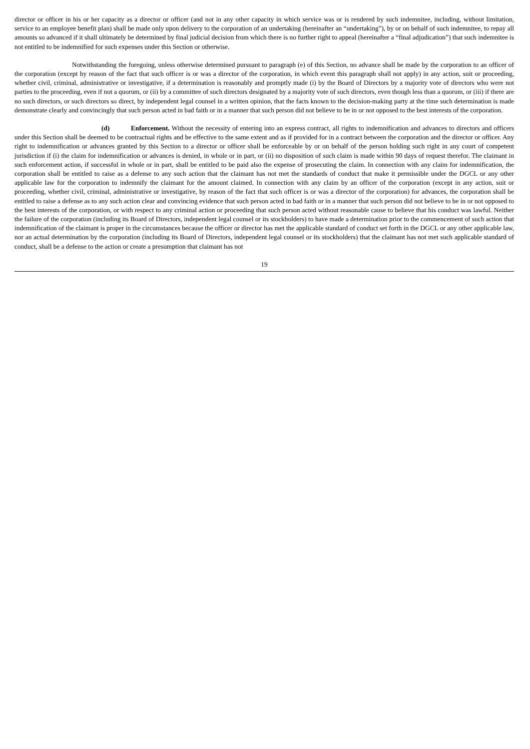director or officer in his or her capacity as a director or officer (and not in any other capacity in which service was or is rendered by such indemnitee, including, without limitation, service to an employee benefit plan) shall be made only upon delivery to the corporation of an undertaking (hereinafter an “undertaking”), by or on behalf of such indemnitee, to repay all amounts so advanced if it shall ultimately be determined by final judicial decision from which there is no further right to appeal (hereinafter a “final adjudication”) that such indemnitee is not entitled to be indemnified for such expenses under this Section or otherwise.
Notwithstanding the foregoing, unless otherwise determined pursuant to paragraph (e) of this Section, no advance shall be made by the corporation to an officer of the corporation (except by reason of the fact that such officer is or was a director of the corporation, in which event this paragraph shall not apply) in any action, suit or proceeding, whether civil, criminal, administrative or investigative, if a determination is reasonably and promptly made (i) by the Board of Directors by a majority vote of directors who were not parties to the proceeding, even if not a quorum, or (ii) by a committee of such directors designated by a majority vote of such directors, even though less than a quorum, or (iii) if there are no such directors, or such directors so direct, by independent legal counsel in a written opinion, that the facts known to the decision-making party at the time such determination is made demonstrate clearly and convincingly that such person acted in bad faith or in a manner that such person did not believe to be in or not opposed to the best interests of the corporation.
(d) Enforcement. Without the necessity of entering into an express contract, all rights to indemnification and advances to directors and officers under this Section shall be deemed to be contractual rights and be effective to the same extent and as if provided for in a contract between the corporation and the director or officer. Any right to indemnification or advances granted by this Section to a director or officer shall be enforceable by or on behalf of the person holding such right in any court of competent jurisdiction if (i) the claim for indemnification or advances is denied, in whole or in part, or (ii) no disposition of such claim is made within 90 days of request therefor. The claimant in such enforcement action, if successful in whole or in part, shall be entitled to be paid also the expense of prosecuting the claim. In connection with any claim for indemnification, the corporation shall be entitled to raise as a defense to any such action that the claimant has not met the standards of conduct that make it permissible under the DGCL or any other applicable law for the corporation to indemnify the claimant for the amount claimed. In connection with any claim by an officer of the corporation (except in any action, suit or proceeding, whether civil, criminal, administrative or investigative, by reason of the fact that such officer is or was a director of the corporation) for advances, the corporation shall be entitled to raise a defense as to any such action clear and convincing evidence that such person acted in bad faith or in a manner that such person did not believe to be in or not opposed to the best interests of the corporation, or with respect to any criminal action or proceeding that such person acted without reasonable cause to believe that his conduct was lawful. Neither the failure of the corporation (including its Board of Directors, independent legal counsel or its stockholders) to have made a determination prior to the commencement of such action that indemnification of the claimant is proper in the circumstances because the officer or director has met the applicable standard of conduct set forth in the DGCL or any other applicable law, nor an actual determination by the corporation (including its Board of Directors, independent legal counsel or its stockholders) that the claimant has not met such applicable standard of conduct, shall be a defense to the action or create a presumption that claimant has not
19